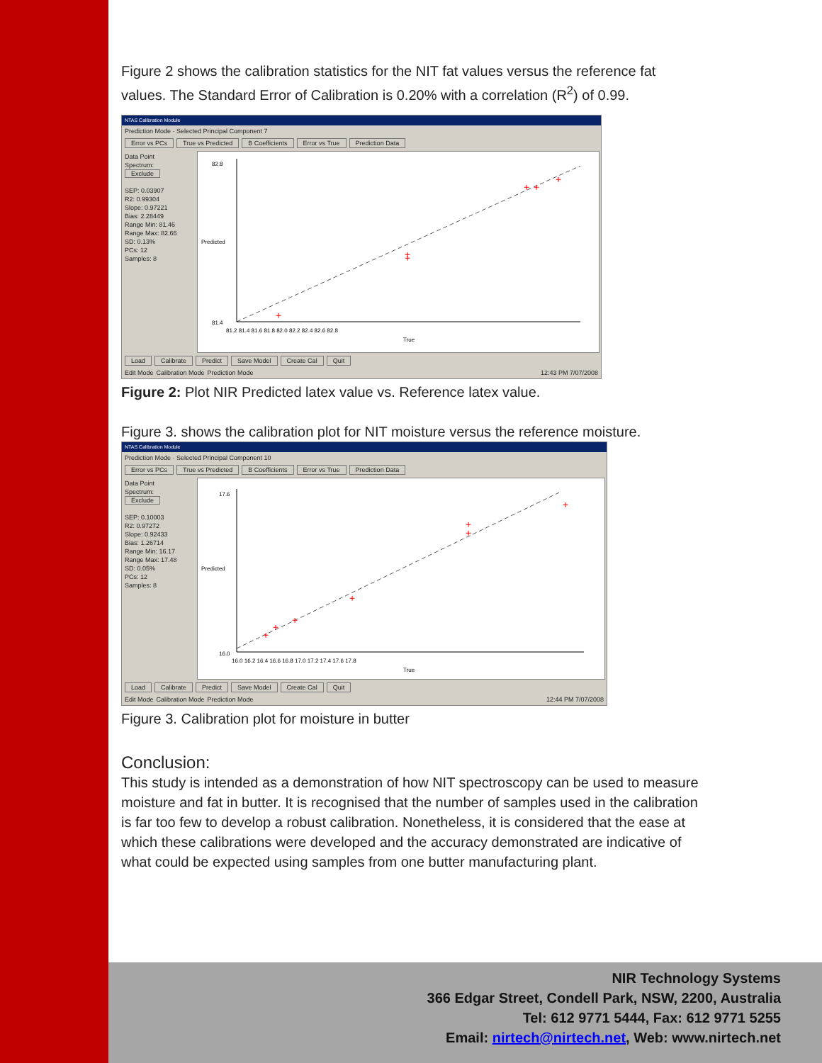Figure 2 shows the calibration statistics for the NIT fat values versus the reference fat values. The Standard Error of Calibration is 0.20% with a correlation (R<sup>2</sup>) of 0.99.
NTAS Calibration Module
Prediction Mode · Selected Principal Component 7
Error vs PCs True vs Predicted B Coefficients Error vs True Prediction Data
Data Point
Spectrum:
Exclude
SEP: 0.03907
R2: 0.99304
Slope: 0.97221
Bias: 2.28449
Range Min: 81.46
Range Max: 82.66
SD: 0.13%
PCs: 12
Samples: 8
+
+
+
+
+
+
82.8
81.4
81.2 81.4 81.6 81.8 82.0 82.2 82.4 82.6 82.8
True
Predicted
Load Calibrate Predict Save Model Create Cal Quit
Edit Mode Calibration Mode Prediction Mode 12:43 PM 7/07/2008
Figure 2: Plot NIR Predicted latex value vs. Reference latex value.
Figure 3. shows the calibration plot for NIT moisture versus the reference moisture.
NTAS Calibration Module
Prediction Mode · Selected Principal Component 10
Error vs PCs True vs Predicted B Coefficients Error vs True Prediction Data
Data Point
Spectrum:
Exclude
SEP: 0.10003
R2: 0.97272
Slope: 0.92433
Bias: 1.26714
Range Min: 16.17
Range Max: 17.48
SD: 0.05%
PCs: 12
Samples: 8
+
+
+
+
+
+
+
17.6
16.0
16.0 16.2 16.4 16.6 16.8 17.0 17.2 17.4 17.6 17.8
True
Predicted
Load Calibrate Predict Save Model Create Cal Quit
Edit Mode Calibration Mode Prediction Mode 12:44 PM 7/07/2008
Figure 3. Calibration plot for moisture in butter
Conclusion:
This study is intended as a demonstration of how NIT spectroscopy can be used to measure moisture and fat in butter. It is recognised that the number of samples used in the calibration is far too few to develop a robust calibration. Nonetheless, it is considered that the ease at which these calibrations were developed and the accuracy demonstrated are indicative of what could be expected using samples from one butter manufacturing plant.
NIR Technology Systems
366 Edgar Street, Condell Park, NSW, 2200, Australia
Tel: 612 9771 5444, Fax: 612 9771 5255
Email: nirtech@nirtech.net, Web: www.nirtech.net